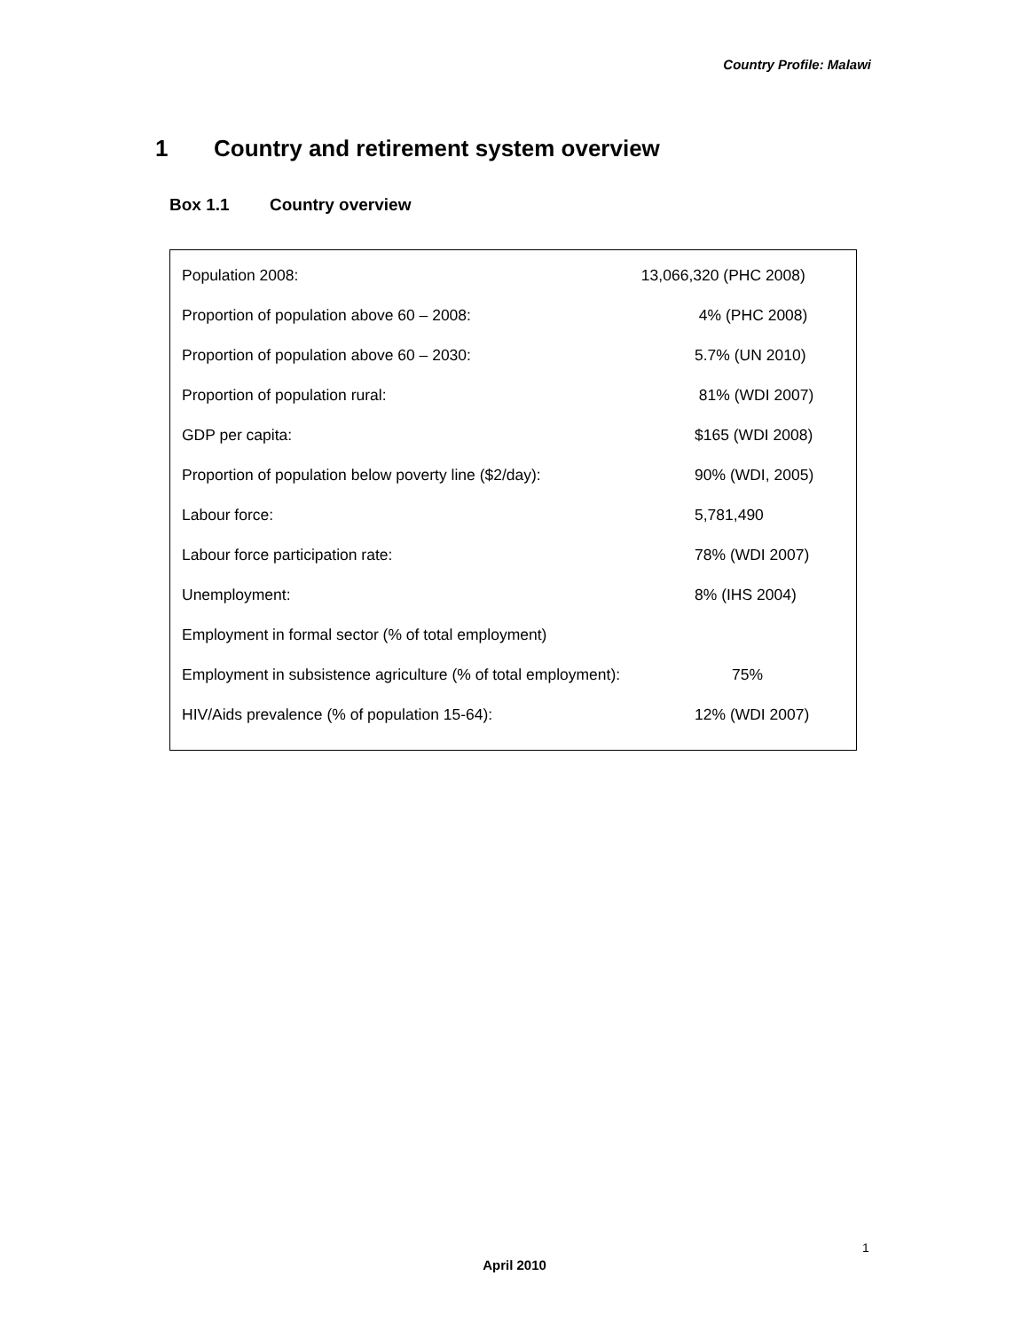Country Profile: Malawi
1 Country and retirement system overview
Box 1.1 Country overview
| Population 2008: | 13,066,320 (PHC 2008) |
| Proportion of population above 60 – 2008: | 4% (PHC 2008) |
| Proportion of population above 60 – 2030: | 5.7% (UN 2010) |
| Proportion of population rural: | 81% (WDI 2007) |
| GDP per capita: | $165 (WDI 2008) |
| Proportion of population below poverty line ($2/day): | 90% (WDI, 2005) |
| Labour force: | 5,781,490 |
| Labour force participation rate: | 78% (WDI 2007) |
| Unemployment: | 8% (IHS 2004) |
| Employment in formal sector (% of total employment) | |
| Employment in subsistence agriculture (% of total employment): | 75% |
| HIV/Aids prevalence (% of population 15-64): | 12% (WDI 2007) |
1
April 2010